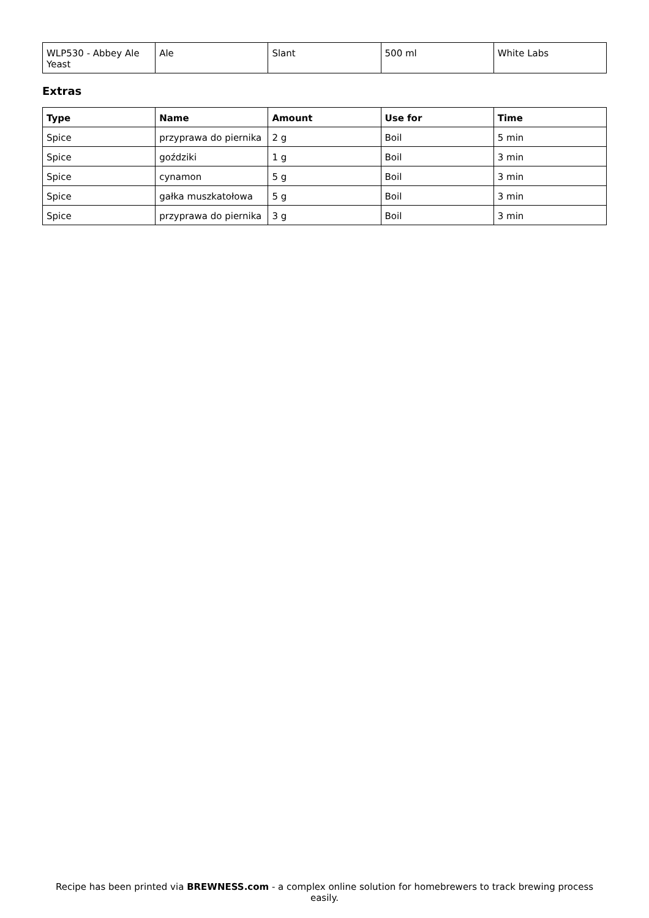| WLP530 - Abbey Ale Yeast | Ale | Slant | 500 ml | White Labs |
Extras
| Type | Name | Amount | Use for | Time |
| --- | --- | --- | --- | --- |
| Spice | przyprawa do piernika | 2 g | Boil | 5 min |
| Spice | goździki | 1 g | Boil | 3 min |
| Spice | cynamon | 5 g | Boil | 3 min |
| Spice | gałka muszkatołowa | 5 g | Boil | 3 min |
| Spice | przyprawa do piernika | 3 g | Boil | 3 min |
Recipe has been printed via BREWNESS.com - a complex online solution for homebrewers to track brewing process easily.